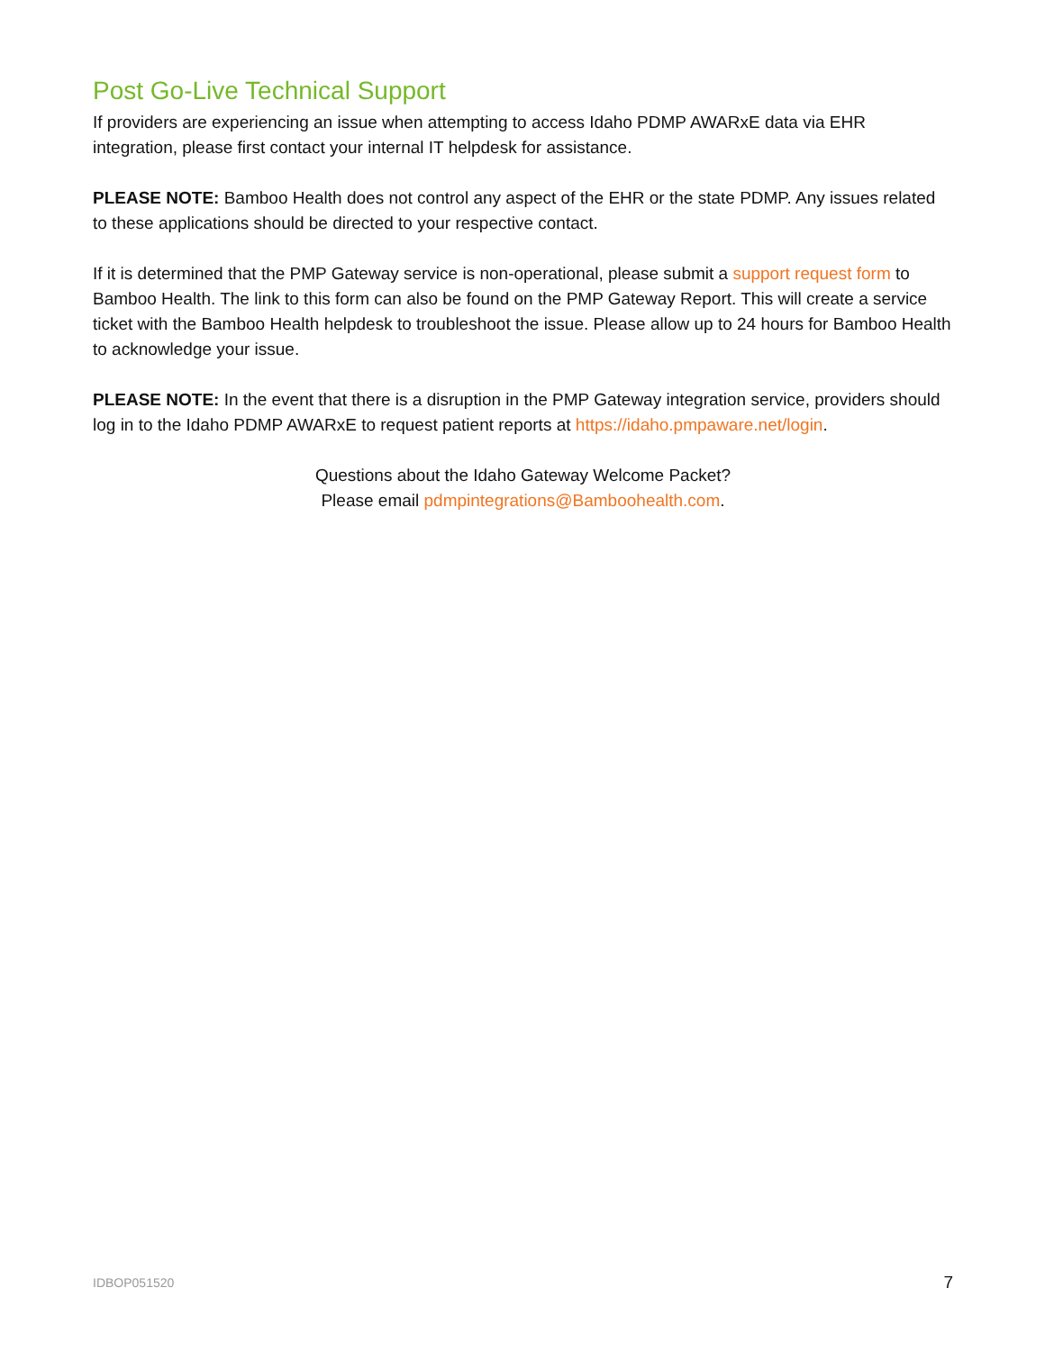Post Go-Live Technical Support
If providers are experiencing an issue when attempting to access Idaho PDMP AWARxE data via EHR integration, please first contact your internal IT helpdesk for assistance.
PLEASE NOTE: Bamboo Health does not control any aspect of the EHR or the state PDMP. Any issues related to these applications should be directed to your respective contact.
If it is determined that the PMP Gateway service is non-operational, please submit a support request form to Bamboo Health. The link to this form can also be found on the PMP Gateway Report. This will create a service ticket with the Bamboo Health helpdesk to troubleshoot the issue. Please allow up to 24 hours for Bamboo Health to acknowledge your issue.
PLEASE NOTE: In the event that there is a disruption in the PMP Gateway integration service, providers should log in to the Idaho PDMP AWARxE to request patient reports at https://idaho.pmpaware.net/login.
Questions about the Idaho Gateway Welcome Packet?
Please email pdmpintegrations@Bamboohealth.com.
IDBOP051520 7